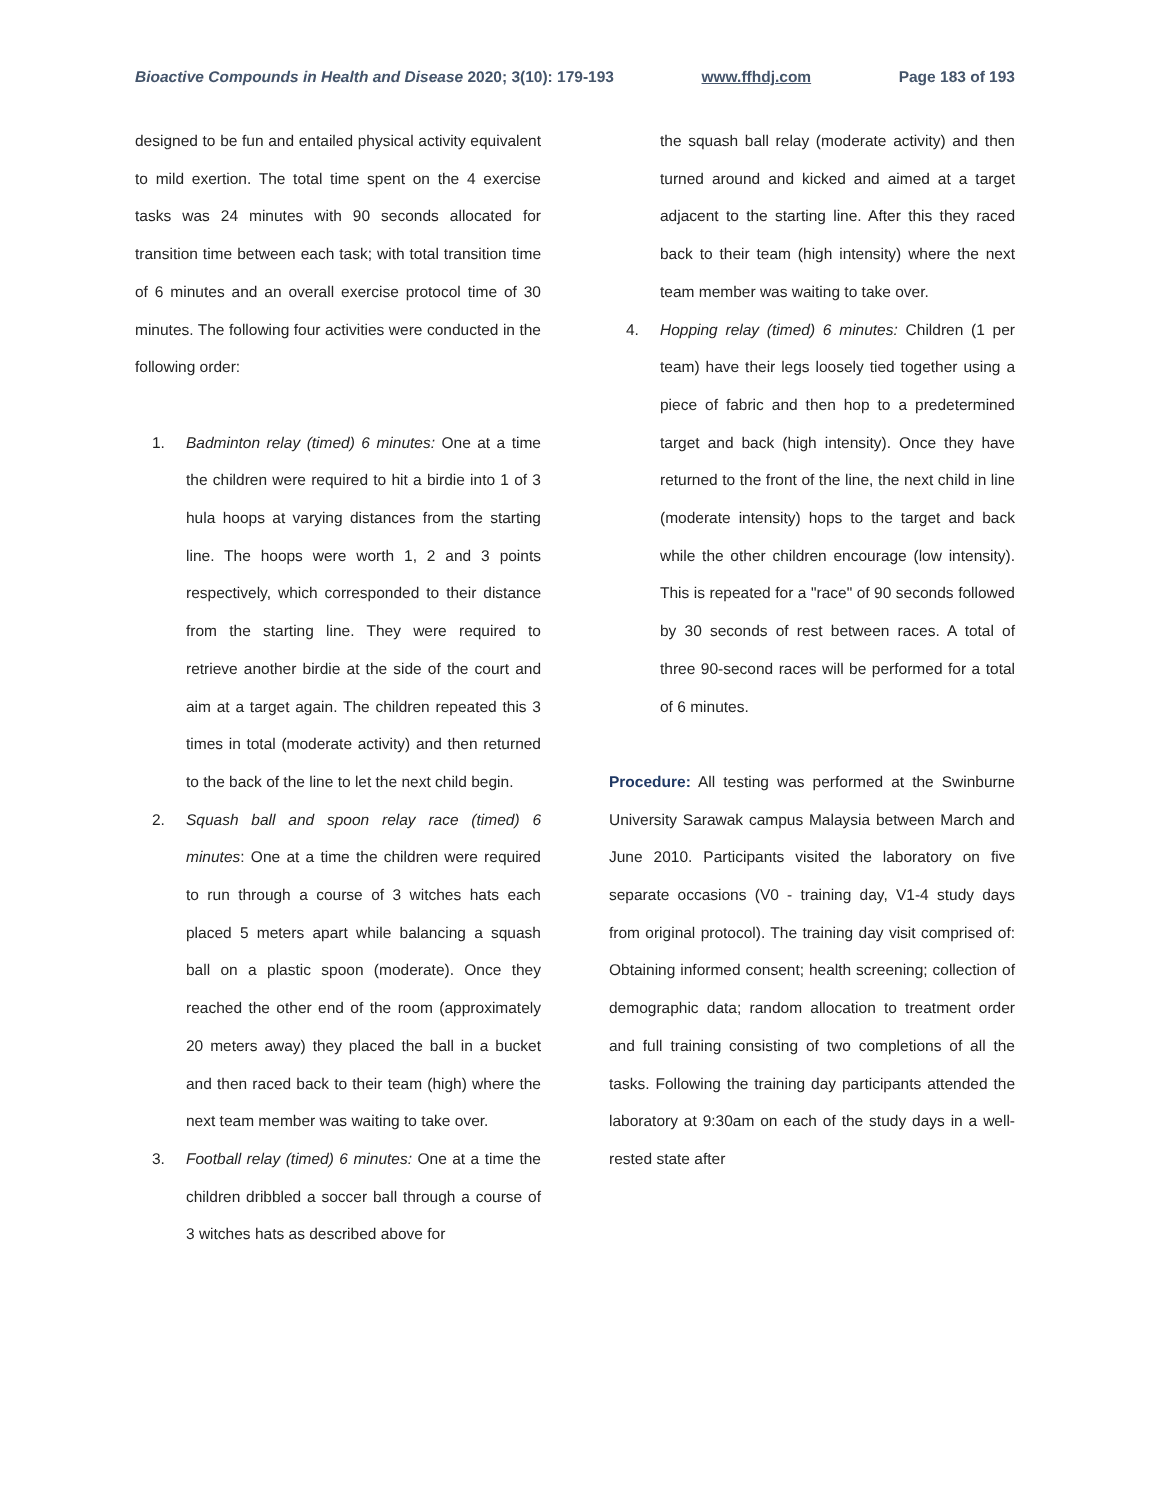Bioactive Compounds in Health and Disease 2020; 3(10): 179-193 www.ffhdj.com Page 183 of 193
designed to be fun and entailed physical activity equivalent to mild exertion. The total time spent on the 4 exercise tasks was 24 minutes with 90 seconds allocated for transition time between each task; with total transition time of 6 minutes and an overall exercise protocol time of 30 minutes. The following four activities were conducted in the following order:
1. Badminton relay (timed) 6 minutes: One at a time the children were required to hit a birdie into 1 of 3 hula hoops at varying distances from the starting line. The hoops were worth 1, 2 and 3 points respectively, which corresponded to their distance from the starting line. They were required to retrieve another birdie at the side of the court and aim at a target again. The children repeated this 3 times in total (moderate activity) and then returned to the back of the line to let the next child begin.
2. Squash ball and spoon relay race (timed) 6 minutes: One at a time the children were required to run through a course of 3 witches hats each placed 5 meters apart while balancing a squash ball on a plastic spoon (moderate). Once they reached the other end of the room (approximately 20 meters away) they placed the ball in a bucket and then raced back to their team (high) where the next team member was waiting to take over.
3. Football relay (timed) 6 minutes: One at a time the children dribbled a soccer ball through a course of 3 witches hats as described above for
the squash ball relay (moderate activity) and then turned around and kicked and aimed at a target adjacent to the starting line. After this they raced back to their team (high intensity) where the next team member was waiting to take over.
4. Hopping relay (timed) 6 minutes: Children (1 per team) have their legs loosely tied together using a piece of fabric and then hop to a predetermined target and back (high intensity). Once they have returned to the front of the line, the next child in line (moderate intensity) hops to the target and back while the other children encourage (low intensity). This is repeated for a "race" of 90 seconds followed by 30 seconds of rest between races. A total of three 90-second races will be performed for a total of 6 minutes.
Procedure: All testing was performed at the Swinburne University Sarawak campus Malaysia between March and June 2010. Participants visited the laboratory on five separate occasions (V0 - training day, V1-4 study days from original protocol). The training day visit comprised of: Obtaining informed consent; health screening; collection of demographic data; random allocation to treatment order and full training consisting of two completions of all the tasks. Following the training day participants attended the laboratory at 9:30am on each of the study days in a well-rested state after